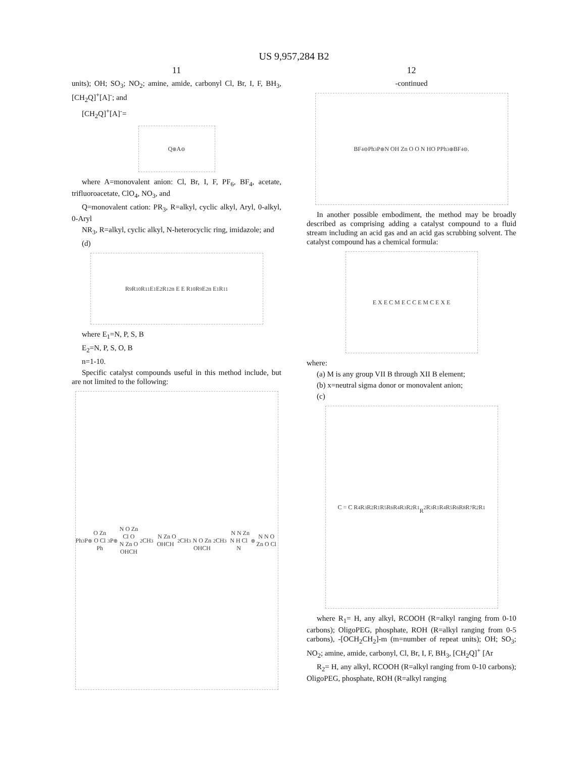US 9,957,284 B2
11
units); OH; SO<sub>3</sub>; NO<sub>2</sub>; amine, amide, carbonyl Cl, Br, I, F, BH<sub>3</sub>, [CH<sub>2</sub>Q]<sup>+</sup>[A]<sup>-</sup>; and
[CH<sub>2</sub>Q]<sup>+</sup>[A]<sup>-</sup>=
Q<sup>⊕</sup> A<sup>⊖</sup>
where A=monovalent anion: Cl, Br, I, F, PF<sub>6</sub>, BF<sub>4</sub>, acetate, trifluoroacetate, ClO<sub>4</sub>, NO<sub>3</sub>, and
Q=monovalent cation: PR<sub>3</sub>, R=alkyl, cyclic alkyl, Aryl, 0-alkyl, 0-Aryl
NR<sub>3</sub>, R=alkyl, cyclic alkyl, N-heterocyclic ring, imidazole; and
(d)
R<sub>9</sub> R<sub>10</sub> R<sub>11</sub> E<sub>1</sub> E<sub>2</sub> R<sub>12</sub> n E E R<sub>10</sub> R<sub>9</sub> E<sub>2</sub> n E<sub>1</sub> R<sub>11</sub>
where E<sub>1</sub>=N, P, S, B
E<sub>2</sub>=N, P, S, O, B
n=1-10.
Specific catalyst compounds useful in this method include, but are not limited to the following:
Ph<sub>3</sub>P<sup>⊕</sup> O Zn O Cl
Ph<sub>3</sub>P<sup>⊕</sup> N O Zn Cl O
N Zn O OHCH<sub>2</sub>CH<sub>3</sub> N Zn O OHCH<sub>2</sub>CH<sub>3</sub>
N O Zn OHCH<sub>2</sub>CH<sub>3</sub> N N Zn N H Cl
N<sup>⊕</sup> N N O Zn O Cl
12
-continued
BF<sub>4</sub><sup>⊖</sup> Ph<sub>3</sub>P<sup>⊕</sup> N OH Zn O O N HO PPh<sub>3</sub><sup>⊕</sup> BF<sub>4</sub><sup>⊖</sup>.
In another possible embodiment, the method may be broadly described as comprising adding a catalyst compound to a fluid stream including an acid gas and an acid gas scrubbing solvent. The catalyst compound has a chemical formula:
E X E C M E C C E M C E X E
where:
(a) M is any group VII B through XII B element;
(b) x=neutral sigma donor or monovalent anion;
(c)
C = C R<sub>4</sub> R<sub>3</sub> R<sub>2</sub> R<sub>1</sub> R<sub>5</sub> R<sub>6</sub> R<sub>4</sub> R<sub>3</sub> R<sub>2</sub> R<sub>1</sub>
R<sub>2</sub> R<sub>3</sub> R<sub>1</sub> R<sub>4</sub> R<sub>5</sub> R<sub>6</sub> R<sub>8</sub> R<sub>7</sub> R<sub>2</sub> R<sub>1</sub>
where R<sub>1</sub>= H, any alkyl, RCOOH (R=alkyl ranging from 0-10 carbons); OligoPEG, phosphate, ROH (R=alkyl ranging from 0-5 carbons), -[OCH<sub>2</sub>CH<sub>2</sub>]-m (m=number of repeat units); OH; SO<sub>3</sub>; NO<sub>2</sub>; amine, amide, carbonyl, Cl, Br, I, F, BH<sub>3</sub>, [CH<sub>2</sub>Q]<sup>+</sup> [Ar
R<sub>2</sub>= H, any alkyl, RCOOH (R=alkyl ranging from 0-10 carbons); OligoPEG, phosphate, ROH (R=alkyl ranging